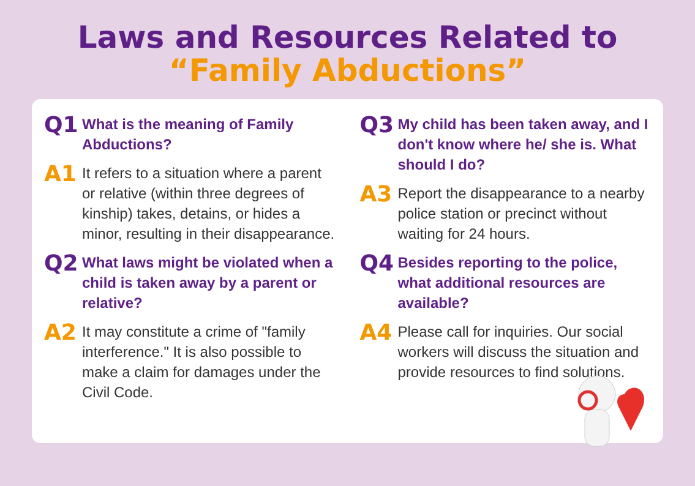Laws and Resources Related to
“Family Abductions”
Q1
What is the meaning of Family Abductions?
A1
It refers to a situation where a parent or relative (within three degrees of kinship) takes, detains, or hides a minor, resulting in their disappearance.
Q2
What laws might be violated when a child is taken away by a parent or relative?
A2
It may constitute a crime of "family interference." It is also possible to make a claim for damages under the Civil Code.
Q3
My child has been taken away, and I don't know where he/ she is. What should I do?
A3
Report the disappearance to a nearby police station or precinct without waiting for 24 hours.
Q4
Besides reporting to the police, what additional resources are available?
A4
Please call for inquiries. Our social workers will discuss the situation and provide resources to find solutions.